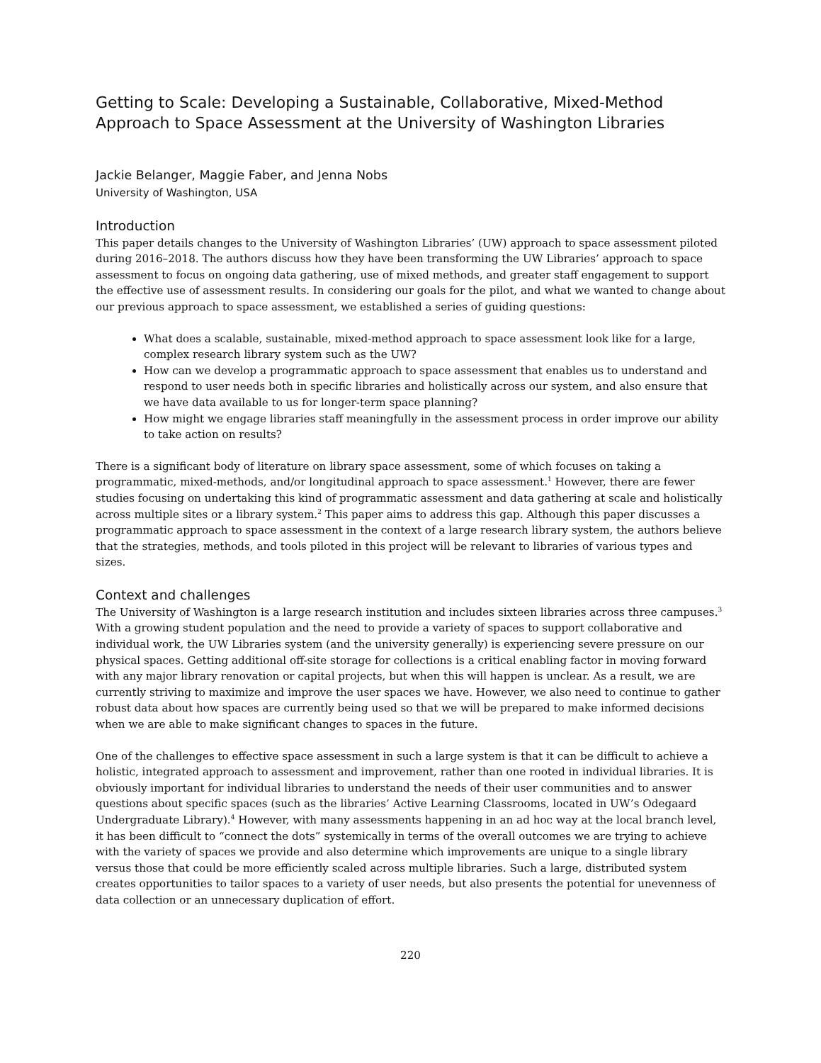Getting to Scale: Developing a Sustainable, Collaborative, Mixed-Method Approach to Space Assessment at the University of Washington Libraries
Jackie Belanger, Maggie Faber, and Jenna Nobs
University of Washington, USA
Introduction
This paper details changes to the University of Washington Libraries’ (UW) approach to space assessment piloted during 2016–2018. The authors discuss how they have been transforming the UW Libraries’ approach to space assessment to focus on ongoing data gathering, use of mixed methods, and greater staff engagement to support the effective use of assessment results. In considering our goals for the pilot, and what we wanted to change about our previous approach to space assessment, we established a series of guiding questions:
What does a scalable, sustainable, mixed-method approach to space assessment look like for a large, complex research library system such as the UW?
How can we develop a programmatic approach to space assessment that enables us to understand and respond to user needs both in specific libraries and holistically across our system, and also ensure that we have data available to us for longer-term space planning?
How might we engage libraries staff meaningfully in the assessment process in order improve our ability to take action on results?
There is a significant body of literature on library space assessment, some of which focuses on taking a programmatic, mixed-methods, and/or longitudinal approach to space assessment.<sup>1</sup> However, there are fewer studies focusing on undertaking this kind of programmatic assessment and data gathering at scale and holistically across multiple sites or a library system.<sup>2</sup> This paper aims to address this gap. Although this paper discusses a programmatic approach to space assessment in the context of a large research library system, the authors believe that the strategies, methods, and tools piloted in this project will be relevant to libraries of various types and sizes.
Context and challenges
The University of Washington is a large research institution and includes sixteen libraries across three campuses.<sup>3</sup> With a growing student population and the need to provide a variety of spaces to support collaborative and individual work, the UW Libraries system (and the university generally) is experiencing severe pressure on our physical spaces. Getting additional off-site storage for collections is a critical enabling factor in moving forward with any major library renovation or capital projects, but when this will happen is unclear. As a result, we are currently striving to maximize and improve the user spaces we have. However, we also need to continue to gather robust data about how spaces are currently being used so that we will be prepared to make informed decisions when we are able to make significant changes to spaces in the future.
One of the challenges to effective space assessment in such a large system is that it can be difficult to achieve a holistic, integrated approach to assessment and improvement, rather than one rooted in individual libraries. It is obviously important for individual libraries to understand the needs of their user communities and to answer questions about specific spaces (such as the libraries’ Active Learning Classrooms, located in UW’s Odegaard Undergraduate Library).<sup>4</sup> However, with many assessments happening in an ad hoc way at the local branch level, it has been difficult to “connect the dots” systemically in terms of the overall outcomes we are trying to achieve with the variety of spaces we provide and also determine which improvements are unique to a single library versus those that could be more efficiently scaled across multiple libraries. Such a large, distributed system creates opportunities to tailor spaces to a variety of user needs, but also presents the potential for unevenness of data collection or an unnecessary duplication of effort.
220